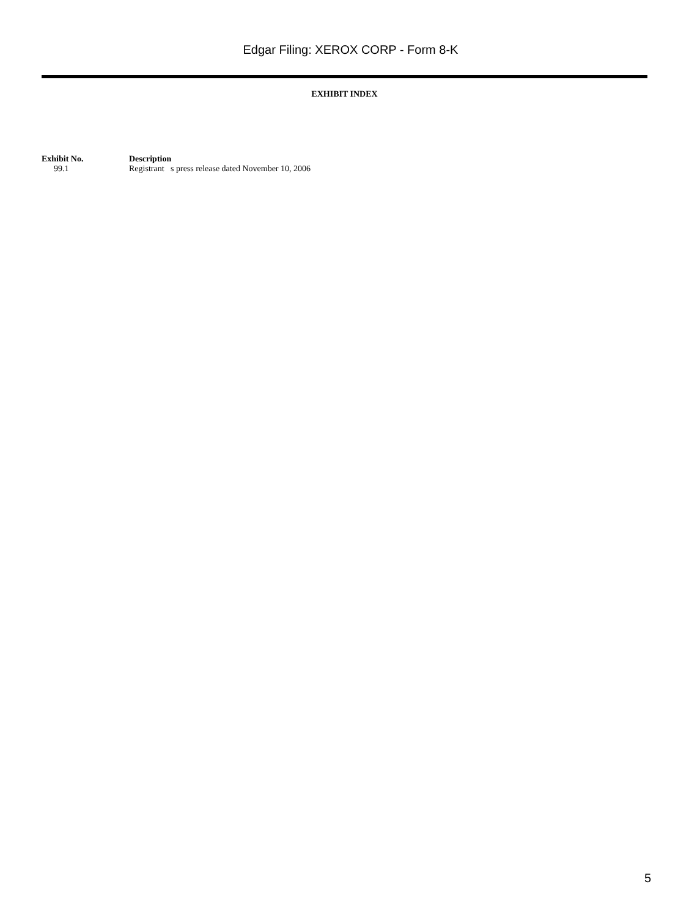Edgar Filing: XEROX CORP - Form 8-K
EXHIBIT INDEX
| Exhibit No. | Description |
| --- | --- |
| 99.1 | Registrant s press release dated November 10, 2006 |
5